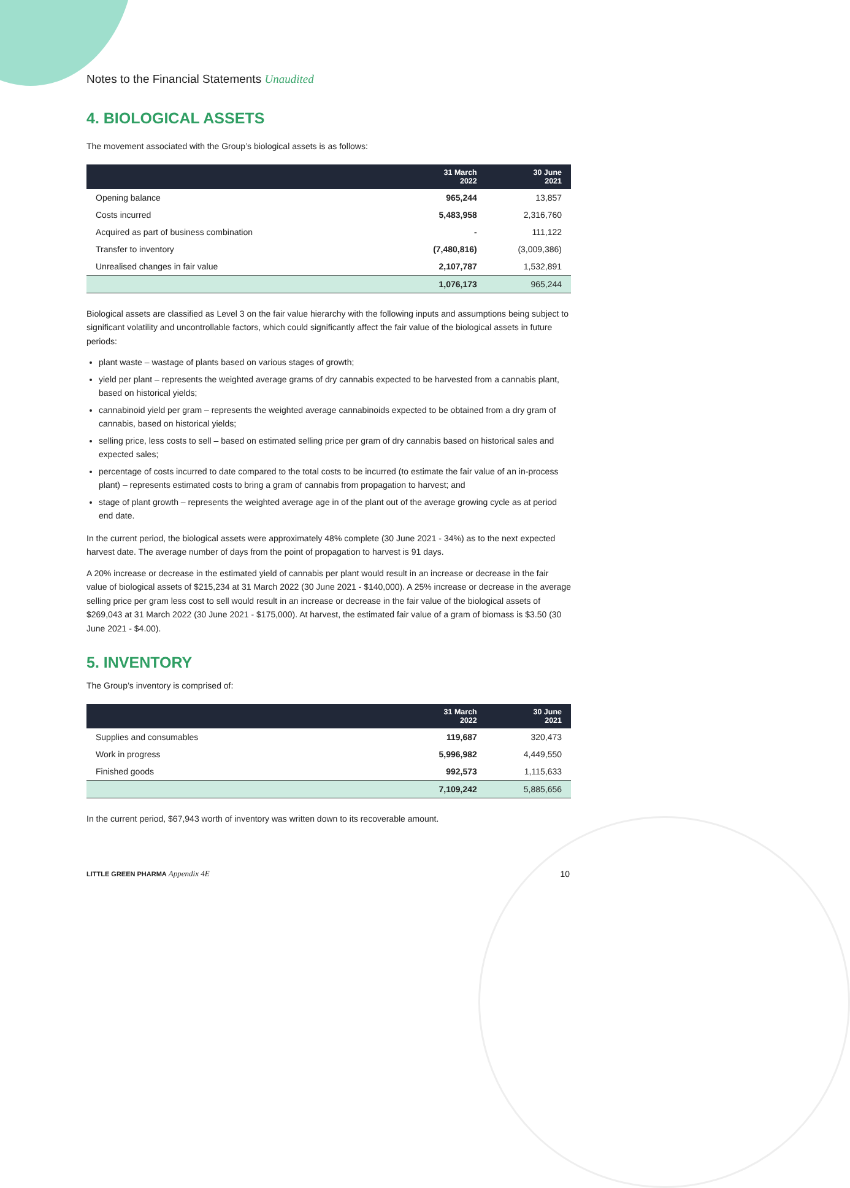Notes to the Financial Statements Unaudited
4. BIOLOGICAL ASSETS
The movement associated with the Group’s biological assets is as follows:
| | 31 March 2022 | 30 June 2021 |
| --- | --- | --- |
| Opening balance | 965,244 | 13,857 |
| Costs incurred | 5,483,958 | 2,316,760 |
| Acquired as part of business combination | - | 111,122 |
| Transfer to inventory | (7,480,816) | (3,009,386) |
| Unrealised changes in fair value | 2,107,787 | 1,532,891 |
| | 1,076,173 | 965,244 |
Biological assets are classified as Level 3 on the fair value hierarchy with the following inputs and assumptions being subject to significant volatility and uncontrollable factors, which could significantly affect the fair value of the biological assets in future periods:
plant waste – wastage of plants based on various stages of growth;
yield per plant – represents the weighted average grams of dry cannabis expected to be harvested from a cannabis plant, based on historical yields;
cannabinoid yield per gram – represents the weighted average cannabinoids expected to be obtained from a dry gram of cannabis, based on historical yields;
selling price, less costs to sell – based on estimated selling price per gram of dry cannabis based on historical sales and expected sales;
percentage of costs incurred to date compared to the total costs to be incurred (to estimate the fair value of an in-process plant) – represents estimated costs to bring a gram of cannabis from propagation to harvest; and
stage of plant growth – represents the weighted average age in of the plant out of the average growing cycle as at period end date.
In the current period, the biological assets were approximately 48% complete (30 June 2021 - 34%) as to the next expected harvest date. The average number of days from the point of propagation to harvest is 91 days.
A 20% increase or decrease in the estimated yield of cannabis per plant would result in an increase or decrease in the fair value of biological assets of $215,234 at 31 March 2022 (30 June 2021 - $140,000). A 25% increase or decrease in the average selling price per gram less cost to sell would result in an increase or decrease in the fair value of the biological assets of $269,043 at 31 March 2022 (30 June 2021 - $175,000). At harvest, the estimated fair value of a gram of biomass is $3.50 (30 June 2021 - $4.00).
5. INVENTORY
The Group’s inventory is comprised of:
| | 31 March 2022 | 30 June 2021 |
| --- | --- | --- |
| Supplies and consumables | 119,687 | 320,473 |
| Work in progress | 5,996,982 | 4,449,550 |
| Finished goods | 992,573 | 1,115,633 |
| | 7,109,242 | 5,885,656 |
In the current period, $67,943 worth of inventory was written down to its recoverable amount.
LITTLE GREEN PHARMA Appendix 4E 10